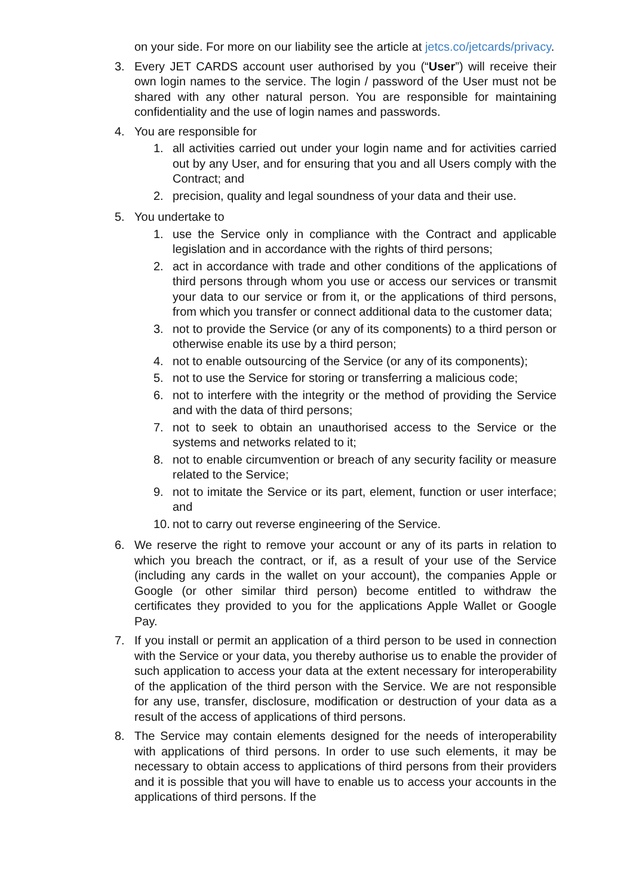on your side. For more on our liability see the article at jetcs.co/jetcards/privacy.
3. Every JET CARDS account user authorised by you (“User”) will receive their own login names to the service. The login / password of the User must not be shared with any other natural person. You are responsible for maintaining confidentiality and the use of login names and passwords.
4. You are responsible for
1. all activities carried out under your login name and for activities carried out by any User, and for ensuring that you and all Users comply with the Contract; and
2. precision, quality and legal soundness of your data and their use.
5. You undertake to
1. use the Service only in compliance with the Contract and applicable legislation and in accordance with the rights of third persons;
2. act in accordance with trade and other conditions of the applications of third persons through whom you use or access our services or transmit your data to our service or from it, or the applications of third persons, from which you transfer or connect additional data to the customer data;
3. not to provide the Service (or any of its components) to a third person or otherwise enable its use by a third person;
4. not to enable outsourcing of the Service (or any of its components);
5. not to use the Service for storing or transferring a malicious code;
6. not to interfere with the integrity or the method of providing the Service and with the data of third persons;
7. not to seek to obtain an unauthorised access to the Service or the systems and networks related to it;
8. not to enable circumvention or breach of any security facility or measure related to the Service;
9. not to imitate the Service or its part, element, function or user interface; and
10.
not to carry out reverse engineering of the Service.
6. We reserve the right to remove your account or any of its parts in relation to which you breach the contract, or if, as a result of your use of the Service (including any cards in the wallet on your account), the companies Apple or Google (or other similar third person) become entitled to withdraw the certificates they provided to you for the applications Apple Wallet or Google Pay.
7. If you install or permit an application of a third person to be used in connection with the Service or your data, you thereby authorise us to enable the provider of such application to access your data at the extent necessary for interoperability of the application of the third person with the Service. We are not responsible for any use, transfer, disclosure, modification or destruction of your data as a result of the access of applications of third persons.
8. The Service may contain elements designed for the needs of interoperability with applications of third persons. In order to use such elements, it may be necessary to obtain access to applications of third persons from their providers and it is possible that you will have to enable us to access your accounts in the applications of third persons. If the